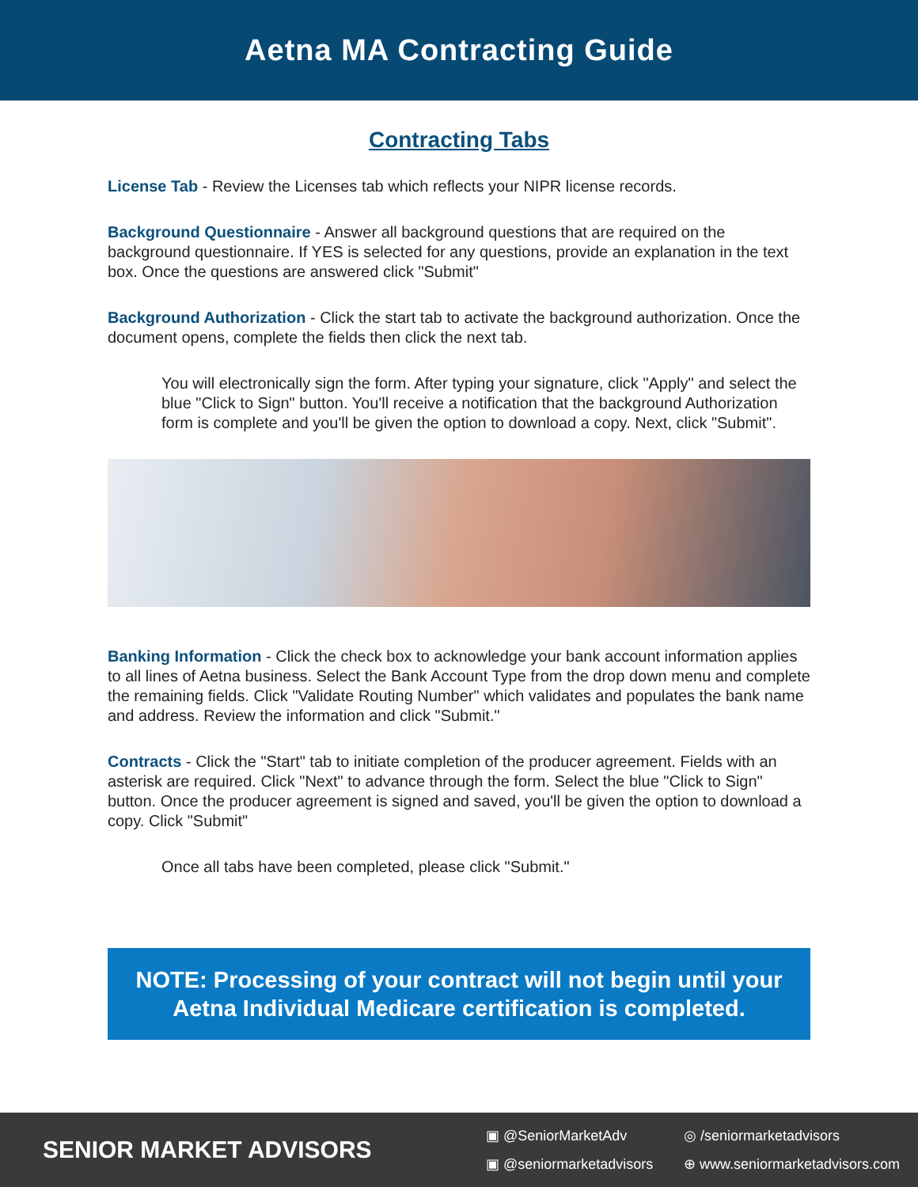Aetna MA Contracting Guide
Contracting Tabs
License Tab - Review the Licenses tab which reflects your NIPR license records.
Background Questionnaire - Answer all background questions that are required on the background questionnaire. If YES is selected for any questions, provide an explanation in the text box. Once the questions are answered click "Submit"
Background Authorization - Click the start tab to activate the background authorization. Once the document opens, complete the fields then click the next tab.
You will electronically sign the form. After typing your signature, click "Apply" and select the blue "Click to Sign" button. You'll receive a notification that the background Authorization form is complete and you'll be given the option to download a copy. Next, click "Submit".
Banking Information - Click the check box to acknowledge your bank account information applies to all lines of Aetna business. Select the Bank Account Type from the drop down menu and complete the remaining fields. Click "Validate Routing Number" which validates and populates the bank name and address. Review the information and click "Submit."
Contracts - Click the "Start" tab to initiate completion of the producer agreement. Fields with an asterisk are required. Click "Next" to advance through the form. Select the blue "Click to Sign" button. Once the producer agreement is signed and saved, you'll be given the option to download a copy. Click "Submit"
Once all tabs have been completed, please click "Submit."
NOTE: Processing of your contract will not begin until your Aetna Individual Medicare certification is completed.
SENIOR MARKET ADVISORS
▣ @SeniorMarketAdv ◎ /seniormarketadvisors ▣ @seniormarketadvisors ⊕ www.seniormarketadvisors.com